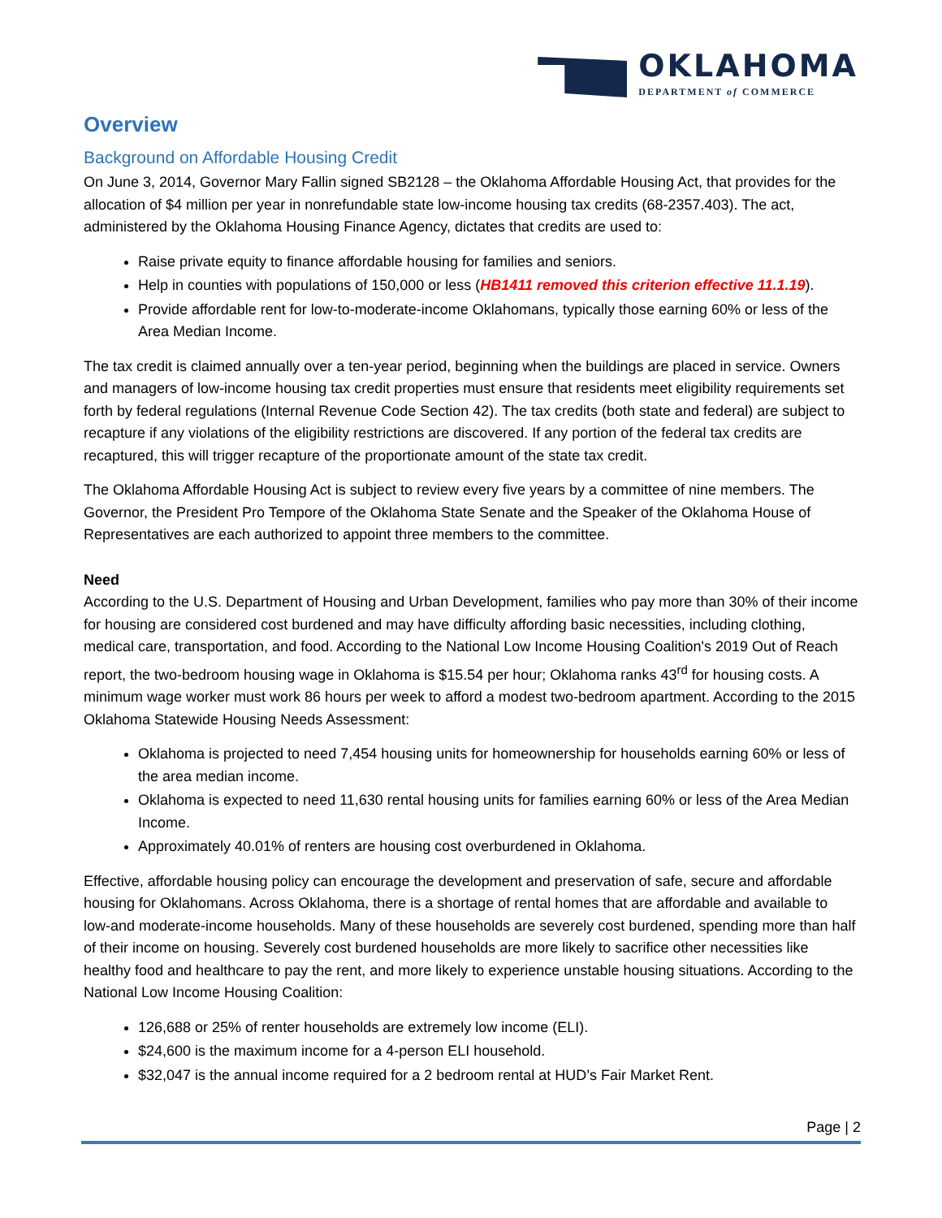OKLAHOMA
DEPARTMENT of COMMERCE
Overview
Background on Affordable Housing Credit
On June 3, 2014, Governor Mary Fallin signed SB2128 – the Oklahoma Affordable Housing Act, that provides for the allocation of $4 million per year in nonrefundable state low-income housing tax credits (68-2357.403). The act, administered by the Oklahoma Housing Finance Agency, dictates that credits are used to:
Raise private equity to finance affordable housing for families and seniors.
Help in counties with populations of 150,000 or less (HB1411 removed this criterion effective 11.1.19).
Provide affordable rent for low-to-moderate-income Oklahomans, typically those earning 60% or less of the Area Median Income.
The tax credit is claimed annually over a ten-year period, beginning when the buildings are placed in service. Owners and managers of low-income housing tax credit properties must ensure that residents meet eligibility requirements set forth by federal regulations (Internal Revenue Code Section 42). The tax credits (both state and federal) are subject to recapture if any violations of the eligibility restrictions are discovered. If any portion of the federal tax credits are recaptured, this will trigger recapture of the proportionate amount of the state tax credit.
The Oklahoma Affordable Housing Act is subject to review every five years by a committee of nine members. The Governor, the President Pro Tempore of the Oklahoma State Senate and the Speaker of the Oklahoma House of Representatives are each authorized to appoint three members to the committee.
Need
According to the U.S. Department of Housing and Urban Development, families who pay more than 30% of their income for housing are considered cost burdened and may have difficulty affording basic necessities, including clothing, medical care, transportation, and food. According to the National Low Income Housing Coalition's 2019 Out of Reach report, the two-bedroom housing wage in Oklahoma is $15.54 per hour; Oklahoma ranks 43<sup>rd</sup> for housing costs. A minimum wage worker must work 86 hours per week to afford a modest two-bedroom apartment. According to the 2015 Oklahoma Statewide Housing Needs Assessment:
Oklahoma is projected to need 7,454 housing units for homeownership for households earning 60% or less of the area median income.
Oklahoma is expected to need 11,630 rental housing units for families earning 60% or less of the Area Median Income.
Approximately 40.01% of renters are housing cost overburdened in Oklahoma.
Effective, affordable housing policy can encourage the development and preservation of safe, secure and affordable housing for Oklahomans. Across Oklahoma, there is a shortage of rental homes that are affordable and available to low-and moderate-income households. Many of these households are severely cost burdened, spending more than half of their income on housing. Severely cost burdened households are more likely to sacrifice other necessities like healthy food and healthcare to pay the rent, and more likely to experience unstable housing situations. According to the National Low Income Housing Coalition:
126,688 or 25% of renter households are extremely low income (ELI).
$24,600 is the maximum income for a 4-person ELI household.
$32,047 is the annual income required for a 2 bedroom rental at HUD’s Fair Market Rent.
Page | 2